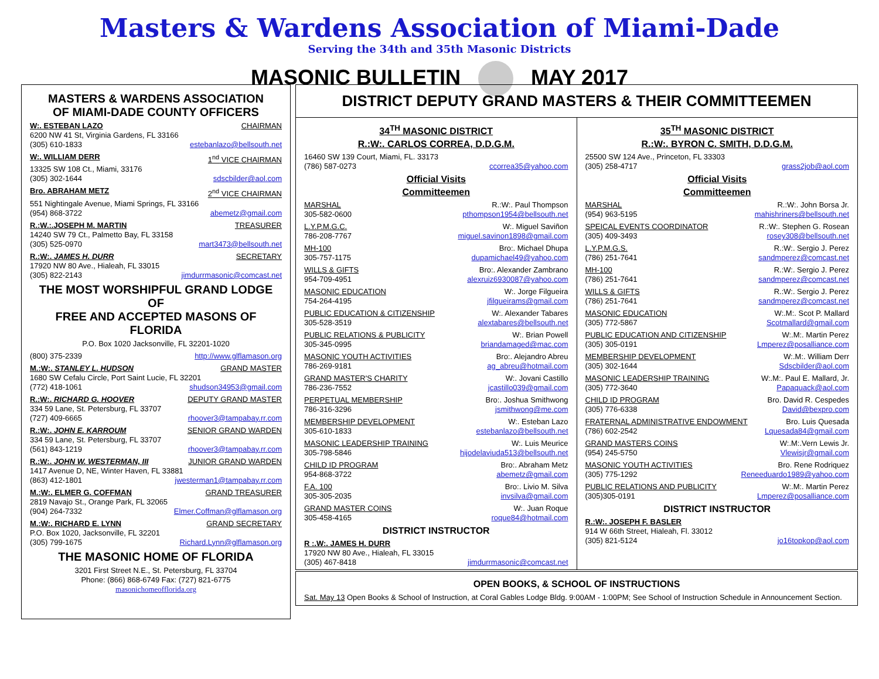Masters & Wardens Association of Miami-Dade
Serving the 34th and 35th Masonic Districts
MASONIC BULLETIN MAY 2017
MASTERS & WARDENS ASSOCIATION
OF MIAMI-DADE COUNTY OFFICERS
W:. ESTEBAN LAZO CHAIRMAN
6200 NW 41 St, Virginia Gardens, FL 33166
(305) 610-1833 estebanlazo@bellsouth.net
W:. WILLIAM DERR 1<sup>nd</sup> VICE CHAIRMAN
13325 SW 108 Ct., Miami, 33176
(305) 302-1644 sdscbilder@aol.com
Bro. ABRAHAM METZ 2<sup>nd</sup> VICE CHAIRMAN
551 Nightingale Avenue, Miami Springs, FL 33166
(954) 868-3722 abemetz@gmail.com
R.:W.:.JOSEPH M. MARTIN TREASURER
14240 SW 79 Ct., Palmetto Bay, FL 33158
(305) 525-0970 mart3473@bellsouth.net
R.:W:. JAMES H. DURR SECRETARY
17920 NW 80 Ave., Hialeah, FL 33015
(305) 822-2143 jimdurrmasonic@comcast.net
THE MOST WORSHIPFUL GRAND LODGE OF
FREE AND ACCEPTED MASONS OF FLORIDA
P.O. Box 1020 Jacksonville, FL 32201-1020
(800) 375-2339 http://www.glflamason.org
M.:W:. STANLEY L. HUDSON GRAND MASTER
1680 SW Cefalu Circle, Port Saint Lucie, FL 32201
(772) 418-1061 shudson34953@gmail.com
R.:W:. RICHARD G. HOOVER DEPUTY GRAND MASTER
334 59 Lane, St. Petersburg, FL 33707
(727) 409-6665 rhoover3@tampabay.rr.com
R.:W:. JOHN E. KARROUM SENIOR GRAND WARDEN
334 59 Lane, St. Petersburg, FL 33707
(561) 843-1219 rhoover3@tampabay.rr.com
R.:W:. JOHN W. WESTERMAN, III JUNIOR GRAND WARDEN
1417 Avenue D, NE, Winter Haven, FL 33881
(863) 412-1801 jwesterman1@tampabay.rr.com
M.:W:. ELMER G. COFFMAN GRAND TREASURER
2819 Navajo St., Orange Park, FL 32065
(904) 264-7332 Elmer.Coffman@glflamason.org
M.:W:. RICHARD E. LYNN GRAND SECRETARY
P.O. Box 1020, Jacksonville, FL 32201
(305) 799-1675 Richard.Lynn@glflamason.org
THE MASONIC HOME OF FLORIDA
3201 First Street N.E., St. Petersburg, FL 33704
Phone: (866) 868-6749 Fax: (727) 821-6775
masonichomeofflorida.org
DISTRICT DEPUTY GRAND MASTERS & THEIR COMMITTEEMEN
34<sup>TH</sup> MASONIC DISTRICT
R.:W:. CARLOS CORREA, D.D.G.M.
16460 SW 139 Court, Miami, FL. 33173
(786) 587-0273 ccorrea35@yahoo.com
Official Visits
Committeemen
MARSHAL R.:W:. Paul Thompson
305-582-0600 pthompson1954@bellsouth.net
L.Y.P.M.G.C. W:. Miguel Saviñon
786-208-7767 miguel.savinon1898@gmail.com
MH-100 Bro:. Michael Dhupa
305-757-1175 dupamichael49@yahoo.com
WILLS & GIFTS Bro:. Alexander Zambrano
954-709-4951 alexruiz6930087@yahoo.com
MASONIC EDUCATION W:. Jorge Filgueira
754-264-4195 jfilgueirams@gmail.com
PUBLIC EDUCATION & CITIZENSHIP W:. Alexander Tabares
305-528-3519 alextabares@bellsouth.net
PUBLIC RELATIONS & PUBLICITY W:. Brian Powell
305-345-0995 briandamaged@mac.com
MASONIC YOUTH ACTIVITIES Bro:. Alejandro Abreu
786-269-9181 ag_abreu@hotmail.com
GRAND MASTER'S CHARITY W:. Jovani Castillo
786-236-7552 jcastillo039@gmail.com
PERPETUAL MEMBERSHIP Bro:. Joshua Smithwong
786-316-3296 jsmithwong@me.com
MEMBERSHIP DEVELOPMENT W:. Esteban Lazo
305-610-1833 estebanlazo@bellsouth.net
MASONIC LEADERSHIP TRAINING W:. Luis Meurice
305-798-5846 hijodelaviuda513@bellsouth.net
CHILD ID PROGRAM Bro:. Abraham Metz
954-868-3722 abemetz@gmail.com
F.A. 100 Bro:. Livio M. Silva
305-305-2035 invsilva@gmail.com
GRAND MASTER COINS W:. Juan Roque
305-458-4165 roque84@hotmail.com
DISTRICT INSTRUCTOR
R :.W:. JAMES H. DURR
17920 NW 80 Ave., Hialeah, FL 33015
(305) 467-8418 jimdurrmasonic@comcast.net
35<sup>TH</sup> MASONIC DISTRICT
R.:W:. BYRON C. SMITH, D.D.G.M.
25500 SW 124 Ave., Princeton, FL 33303
(305) 258-4717 grass2job@aol.com
Official Visits
Committeemen
MARSHAL R.:W:. John Borsa Jr.
(954) 963-5195 mahishriners@bellsouth.net
SPEICAL EVENTS COORDINATOR R.:W:. Stephen G. Rosean
(305) 409-3493 rosey308@bellsouth.net
L.Y.P.M.G.S. R.:W:. Sergio J. Perez
(786) 251-7641 sandmperez@comcast.net
MH-100 R.:W:. Sergio J. Perez
(786) 251-7641 sandmperez@comcast.net
WILLS & GIFTS R.:W:. Sergio J. Perez
(786) 251-7641 sandmperez@comcast.net
MASONIC EDUCATION W:.M:. Scot P. Mallard
(305) 772-5867 Scotmallard@gmail.com
PUBLIC EDUCATION AND CITIZENSHIP W:.M:. Martin Perez
(305) 305-0191 Lmperez@posalliance.com
MEMBERSHIP DEVELOPMENT W:.M:. William Derr
(305) 302-1644 Sdscbilder@aol.com
MASONIC LEADERSHIP TRAINING W:.M:. Paul E. Mallard, Jr.
(305) 772-3640 Papaquack@aol.com
CHILD ID PROGRAM Bro. David R. Cespedes
(305) 776-6338 David@bexpro.com
FRATERNAL ADMINISTRATIVE ENDOWMENT Bro. Luis Quesada
(786) 602-2542 Lquesada84@gmail.com
GRAND MASTERS COINS W:.M:.Vern Lewis Jr.
(954) 245-5750 Vlewisjr@gmail.com
MASONIC YOUTH ACTIVITIES Bro. Rene Rodriquez
(305) 775-1292 Reneeduardo1989@yahoo.com
PUBLIC RELATIONS AND PUBLICITY W:.M:. Martin Perez
(305)305-0191 Lmperez@posalliance.com
DISTRICT INSTRUCTOR
R.:W:. JOSEPH F. BASLER
914 W 66th Street, Hialeah, Fl. 33012
(305) 821-5124 jo16topkop@aol.com
OPEN BOOKS, & SCHOOL OF INSTRUCTIONS
Sat. May 13 Open Books & School of Instruction, at Coral Gables Lodge Bldg. 9:00AM - 1:00PM; See School of Instruction Schedule in Announcement Section.